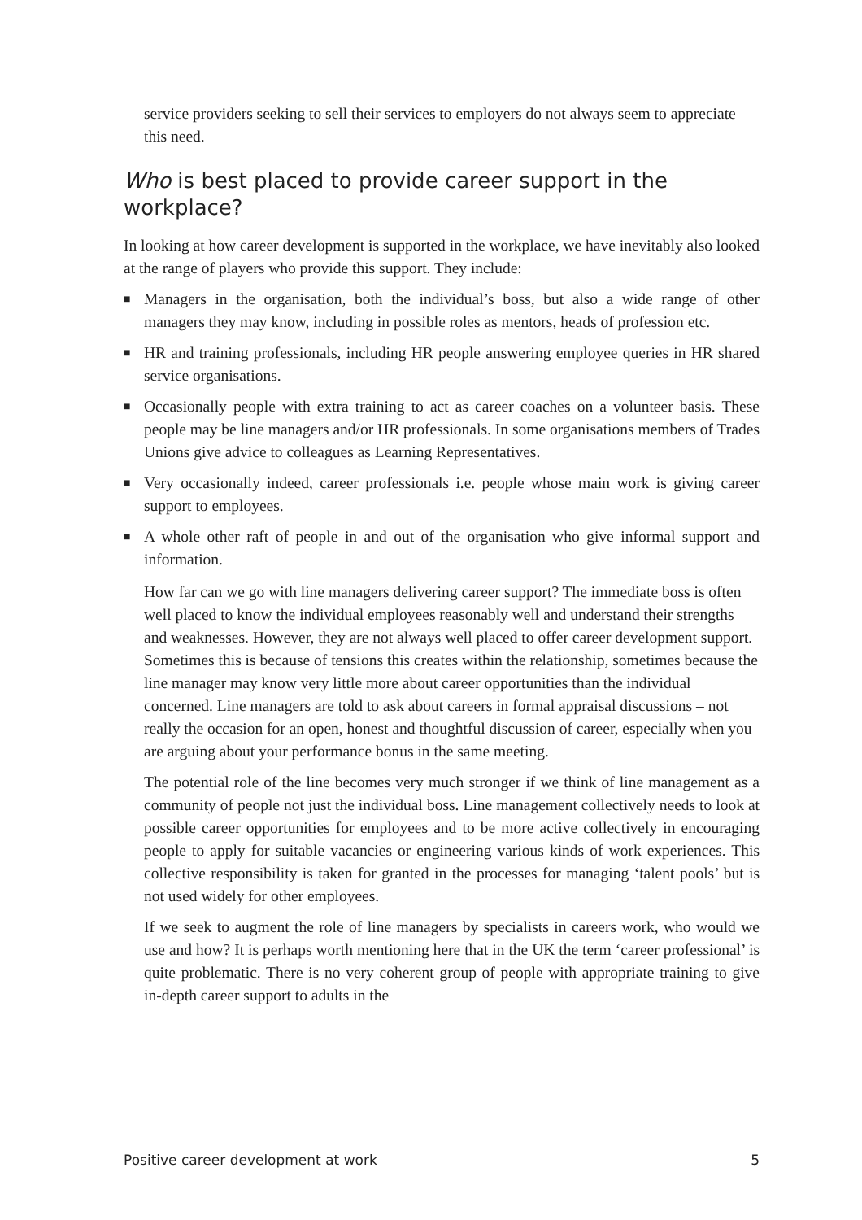service providers seeking to sell their services to employers do not always seem to appreciate this need.
Who is best placed to provide career support in the workplace?
In looking at how career development is supported in the workplace, we have inevitably also looked at the range of players who provide this support. They include:
■ Managers in the organisation, both the individual’s boss, but also a wide range of other managers they may know, including in possible roles as mentors, heads of profession etc.
■ HR and training professionals, including HR people answering employee queries in HR shared service organisations.
■ Occasionally people with extra training to act as career coaches on a volunteer basis. These people may be line managers and/or HR professionals. In some organisations members of Trades Unions give advice to colleagues as Learning Representatives.
■ Very occasionally indeed, career professionals i.e. people whose main work is giving career support to employees.
■ A whole other raft of people in and out of the organisation who give informal support and information.
How far can we go with line managers delivering career support? The immediate boss is often well placed to know the individual employees reasonably well and understand their strengths and weaknesses. However, they are not always well placed to offer career development support. Sometimes this is because of tensions this creates within the relationship, sometimes because the line manager may know very little more about career opportunities than the individual concerned. Line managers are told to ask about careers in formal appraisal discussions – not really the occasion for an open, honest and thoughtful discussion of career, especially when you are arguing about your performance bonus in the same meeting.
The potential role of the line becomes very much stronger if we think of line management as a community of people not just the individual boss. Line management collectively needs to look at possible career opportunities for employees and to be more active collectively in encouraging people to apply for suitable vacancies or engineering various kinds of work experiences. This collective responsibility is taken for granted in the processes for managing ‘talent pools’ but is not used widely for other employees.
If we seek to augment the role of line managers by specialists in careers work, who would we use and how? It is perhaps worth mentioning here that in the UK the term ‘career professional’ is quite problematic. There is no very coherent group of people with appropriate training to give in-depth career support to adults in the
Positive career development at work 5